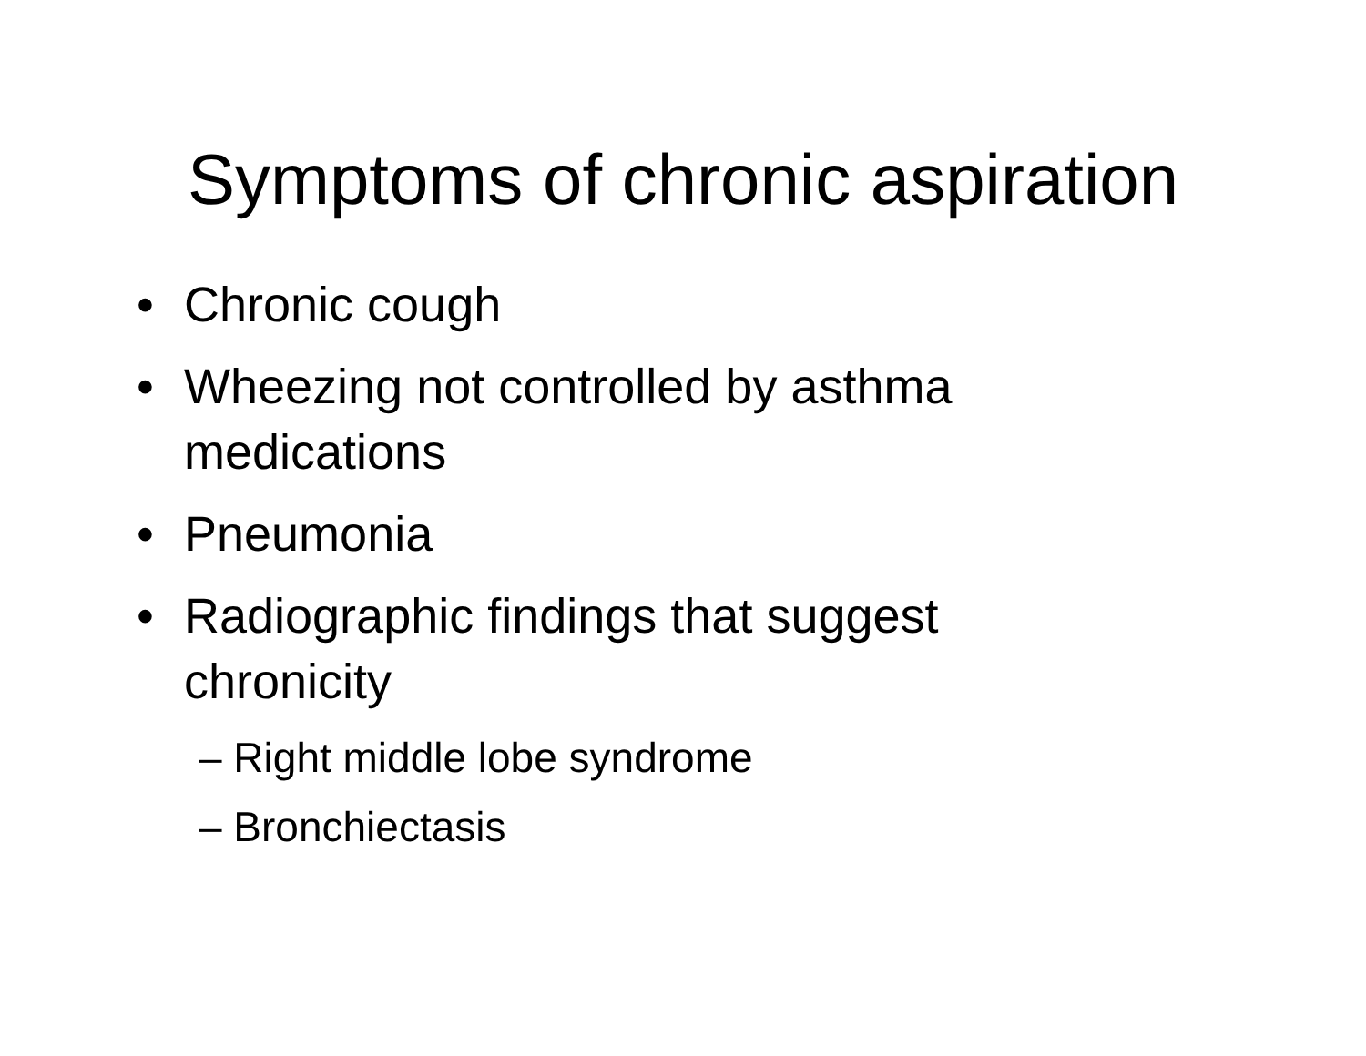Symptoms of chronic aspiration
• Chronic cough
• Wheezing not controlled by asthma medications
• Pneumonia
• Radiographic findings that suggest chronicity
– Right middle lobe syndrome
– Bronchiectasis